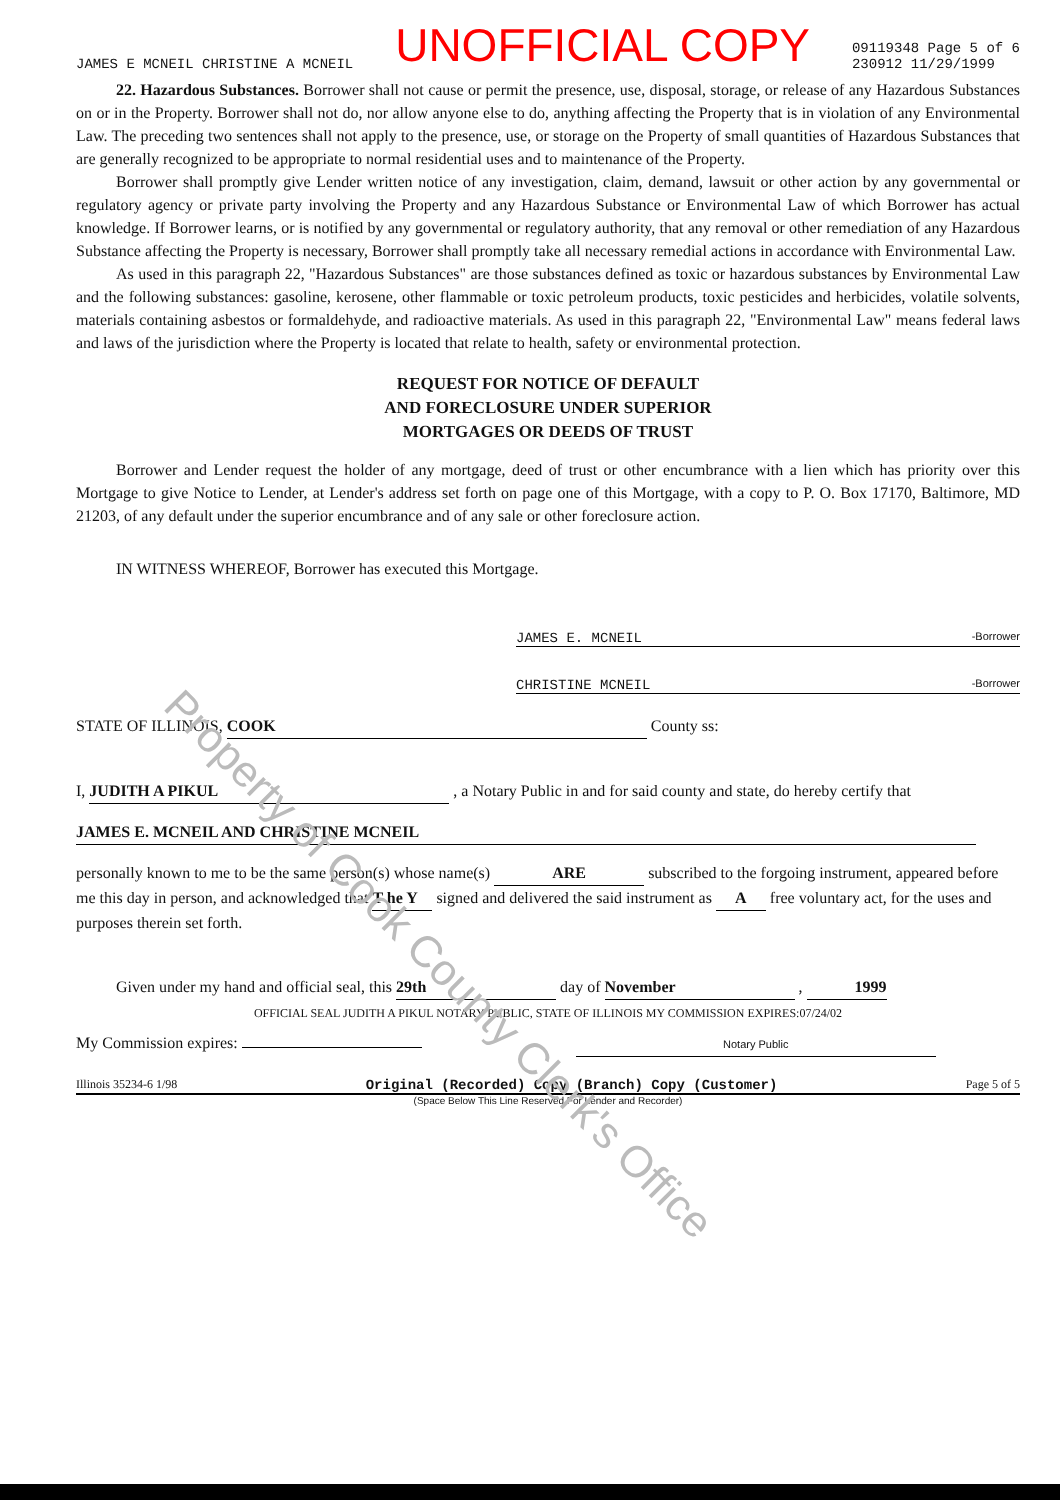JAMES E MCNEIL CHRISTINE A MCNEIL UNOFFICIAL COPY 09119348 Page 5 of 6
230912 11/29/1999
22. Hazardous Substances. Borrower shall not cause or permit the presence, use, disposal, storage, or release of any Hazardous Substances on or in the Property. Borrower shall not do, nor allow anyone else to do, anything affecting the Property that is in violation of any Environmental Law. The preceding two sentences shall not apply to the presence, use, or storage on the Property of small quantities of Hazardous Substances that are generally recognized to be appropriate to normal residential uses and to maintenance of the Property.
Borrower shall promptly give Lender written notice of any investigation, claim, demand, lawsuit or other action by any governmental or regulatory agency or private party involving the Property and any Hazardous Substance or Environmental Law of which Borrower has actual knowledge. If Borrower learns, or is notified by any governmental or regulatory authority, that any removal or other remediation of any Hazardous Substance affecting the Property is necessary, Borrower shall promptly take all necessary remedial actions in accordance with Environmental Law.
As used in this paragraph 22, "Hazardous Substances" are those substances defined as toxic or hazardous substances by Environmental Law and the following substances: gasoline, kerosene, other flammable or toxic petroleum products, toxic pesticides and herbicides, volatile solvents, materials containing asbestos or formaldehyde, and radioactive materials. As used in this paragraph 22, "Environmental Law" means federal laws and laws of the jurisdiction where the Property is located that relate to health, safety or environmental protection.
REQUEST FOR NOTICE OF DEFAULT
AND FORECLOSURE UNDER SUPERIOR
MORTGAGES OR DEEDS OF TRUST
Borrower and Lender request the holder of any mortgage, deed of trust or other encumbrance with a lien which has priority over this Mortgage to give Notice to Lender, at Lender's address set forth on page one of this Mortgage, with a copy to P. O. Box 17170, Baltimore, MD 21203, of any default under the superior encumbrance and of any sale or other foreclosure action.
IN WITNESS WHEREOF, Borrower has executed this Mortgage.
JAMES E. MCNEIL -Borrower
CHRISTINE MCNEIL -Borrower
STATE OF ILLINOIS, COOK County ss:
I, JUDITH A PIKUL , a Notary Public in and for said county and state, do hereby certify that
JAMES E. MCNEIL AND CHRISTINE MCNEIL
personally known to me to be the same person(s) whose name(s) ARE subscribed to the forgoing instrument, appeared before me this day in person, and acknowledged that T he Y signed and delivered the said instrument as A free voluntary act, for the uses and purposes therein set forth.
Given under my hand and official seal, this 29th day of November , 1999
OFFICIAL SEAL JUDITH A PIKUL NOTARY PUBLIC, STATE OF ILLINOIS MY COMMISSION EXPIRES:07/24/02
My Commission expires: Notary Public
Illinois 35234-6 1/98 Original (Recorded) Copy (Branch) Copy (Customer) Page 5 of 5
(Space Below This Line Reserved For Lender and Recorder)
Property of Cook County Clerk's Office